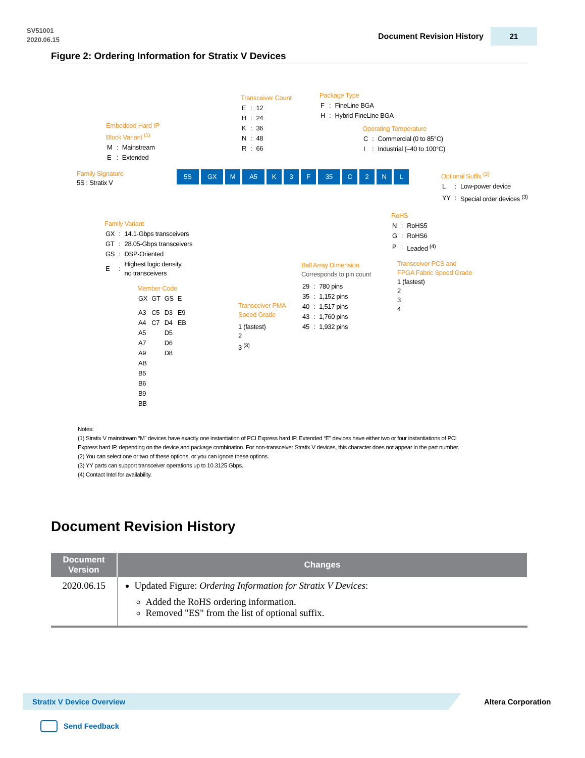SV51001
2020.06.15
Document Revision History
21
Figure 2: Ordering Information for Stratix V Devices
Embedded Hard IP
Block Variant <sup>(1)</sup>
| M | : | Mainstream |
| E | : | Extended |
Transceiver Count
| E | : | 12 |
| H | : | 24 |
| K | : | 36 |
| N | : | 48 |
| R | : | 66 |
Package Type
| F | : | FineLine BGA |
| H | : | Hybrid FineLine BGA |
Operating Temperature
| C | : | Commercial (0 to 85°C) |
| I | : | Industrial (–40 to 100°C) |
Family Signature
5S : Stratix V
5S GX M A5 K 3 F 35 C 2 N L
Optional Suffix <sup>(2)</sup>
| L | : | Low-power device |
| YY | : | Special order devices <sup>(3)</sup> |
Family Variant
| GX | : | 14.1-Gbps transceivers |
| GT | : | 28.05-Gbps transceivers |
| GS | : | DSP-Oriented |
| E | : | Highest logic density, no transceivers |
Member Code
| GX | GT | GS | E |
| A3 | C5 | D3 | E9 |
| A4 | C7 | D4 | EB |
| A5 | | D5 | |
| A7 | | D6 | |
| A9 | | D8 | |
| AB | | | |
| B5 | | | |
| B6 | | | |
| B9 | | | |
| BB | | | |
Transceiver PMA
Speed Grade
1 (fastest)
2
3 <sup>(3)</sup>
Ball Array Dimension
Corresponds to pin count
| 29 | : | 780 pins |
| 35 | : | 1,152 pins |
| 40 | : | 1,517 pins |
| 43 | : | 1,760 pins |
| 45 | : | 1,932 pins |
RoHS
| N | : | RoHS5 |
| G | : | RoHS6 |
| P | : | Leaded <sup>(4)</sup> |
Transceiver PCS and
FPGA Fabric Speed Grade
1 (fastest)
2
3
4
Notes:
(1) Stratix V mainstream “M” devices have exactly one instantiation of PCI Express hard IP. Extended “E” devices have either two or four instantiations of PCI Express hard IP, depending on the device and package combination. For non-transceiver Stratix V devices, this character does not appear in the part number.
(2) You can select one or two of these options, or you can ignore these options.
(3) YY parts can support transceiver operations up to 10.3125 Gbps.
(4) Contact Intel for availability.
Document Revision History
| Document Version | Changes |
| --- | --- |
| 2020.06.15 | Updated Figure: Ordering Information for Stratix V Devices : Added the RoHS ordering information. Removed "ES" from the list of optional suffix. |
Stratix V Device Overview
Altera Corporation
Send Feedback